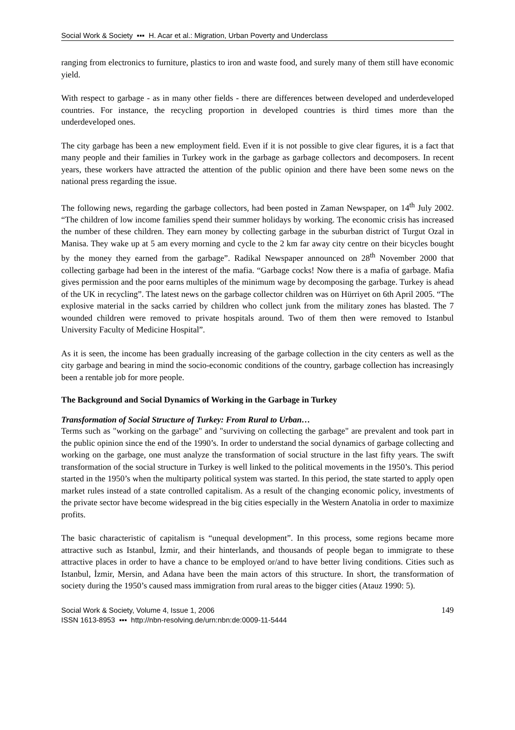Social Work & Society ▪▪▪ H. Acar et al.: Migration, Urban Poverty and Underclass
ranging from electronics to furniture, plastics to iron and waste food, and surely many of them still have economic yield.
With respect to garbage - as in many other fields - there are differences between developed and underdeveloped countries. For instance, the recycling proportion in developed countries is third times more than the underdeveloped ones.
The city garbage has been a new employment field. Even if it is not possible to give clear figures, it is a fact that many people and their families in Turkey work in the garbage as garbage collectors and decomposers. In recent years, these workers have attracted the attention of the public opinion and there have been some news on the national press regarding the issue.
The following news, regarding the garbage collectors, had been posted in Zaman Newspaper, on 14<sup>th</sup> July 2002. “The children of low income families spend their summer holidays by working. The economic crisis has increased the number of these children. They earn money by collecting garbage in the suburban district of Turgut Ozal in Manisa. They wake up at 5 am every morning and cycle to the 2 km far away city centre on their bicycles bought by the money they earned from the garbage”. Radikal Newspaper announced on 28<sup>th</sup> November 2000 that collecting garbage had been in the interest of the mafia. “Garbage cocks! Now there is a mafia of garbage. Mafia gives permission and the poor earns multiples of the minimum wage by decomposing the garbage. Turkey is ahead of the UK in recycling”. The latest news on the garbage collector children was on Hürriyet on 6th April 2005. “The explosive material in the sacks carried by children who collect junk from the military zones has blasted. The 7 wounded children were removed to private hospitals around. Two of them then were removed to Istanbul University Faculty of Medicine Hospital”.
As it is seen, the income has been gradually increasing of the garbage collection in the city centers as well as the city garbage and bearing in mind the socio-economic conditions of the country, garbage collection has increasingly been a rentable job for more people.
The Background and Social Dynamics of Working in the Garbage in Turkey
Transformation of Social Structure of Turkey: From Rural to Urban…
Terms such as "working on the garbage" and "surviving on collecting the garbage" are prevalent and took part in the public opinion since the end of the 1990’s. In order to understand the social dynamics of garbage collecting and working on the garbage, one must analyze the transformation of social structure in the last fifty years. The swift transformation of the social structure in Turkey is well linked to the political movements in the 1950’s. This period started in the 1950’s when the multiparty political system was started. In this period, the state started to apply open market rules instead of a state controlled capitalism. As a result of the changing economic policy, investments of the private sector have become widespread in the big cities especially in the Western Anatolia in order to maximize profits.
The basic characteristic of capitalism is “unequal development”. In this process, some regions became more attractive such as Istanbul, İzmir, and their hinterlands, and thousands of people began to immigrate to these attractive places in order to have a chance to be employed or/and to have better living conditions. Cities such as Istanbul, İzmir, Mersin, and Adana have been the main actors of this structure. In short, the transformation of society during the 1950’s caused mass immigration from rural areas to the bigger cities (Atauz 1990: 5).
Social Work & Society, Volume 4, Issue 1, 2006
ISSN 1613-8953 ▪▪▪ http://nbn-resolving.de/urn:nbn:de:0009-11-5444
149